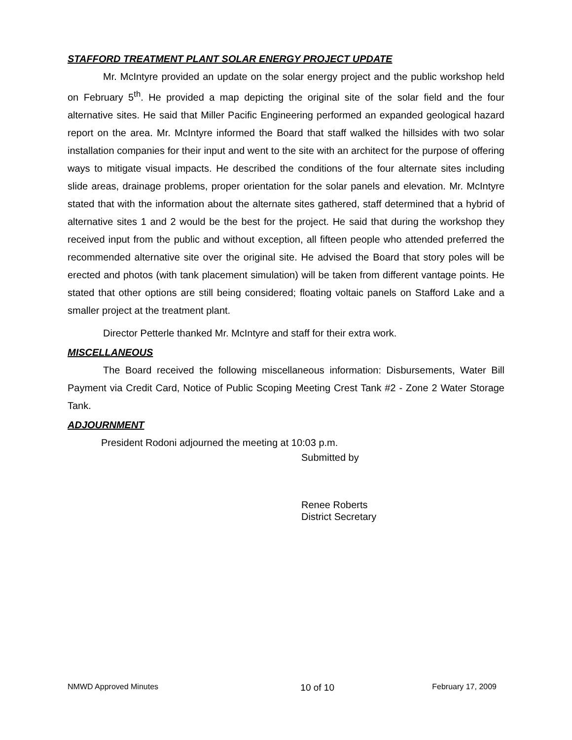STAFFORD TREATMENT PLANT SOLAR ENERGY PROJECT UPDATE
Mr. McIntyre provided an update on the solar energy project and the public workshop held on February 5<sup>th</sup>. He provided a map depicting the original site of the solar field and the four alternative sites. He said that Miller Pacific Engineering performed an expanded geological hazard report on the area. Mr. McIntyre informed the Board that staff walked the hillsides with two solar installation companies for their input and went to the site with an architect for the purpose of offering ways to mitigate visual impacts. He described the conditions of the four alternate sites including slide areas, drainage problems, proper orientation for the solar panels and elevation. Mr. McIntyre stated that with the information about the alternate sites gathered, staff determined that a hybrid of alternative sites 1 and 2 would be the best for the project. He said that during the workshop they received input from the public and without exception, all fifteen people who attended preferred the recommended alternative site over the original site. He advised the Board that story poles will be erected and photos (with tank placement simulation) will be taken from different vantage points. He stated that other options are still being considered; floating voltaic panels on Stafford Lake and a smaller project at the treatment plant.
Director Petterle thanked Mr. McIntyre and staff for their extra work.
MISCELLANEOUS
The Board received the following miscellaneous information: Disbursements, Water Bill Payment via Credit Card, Notice of Public Scoping Meeting Crest Tank #2 - Zone 2 Water Storage Tank.
ADJOURNMENT
President Rodoni adjourned the meeting at 10:03 p.m.
Submitted by
Renee Roberts
District Secretary
NMWD Approved Minutes 10 of 10 February 17, 2009